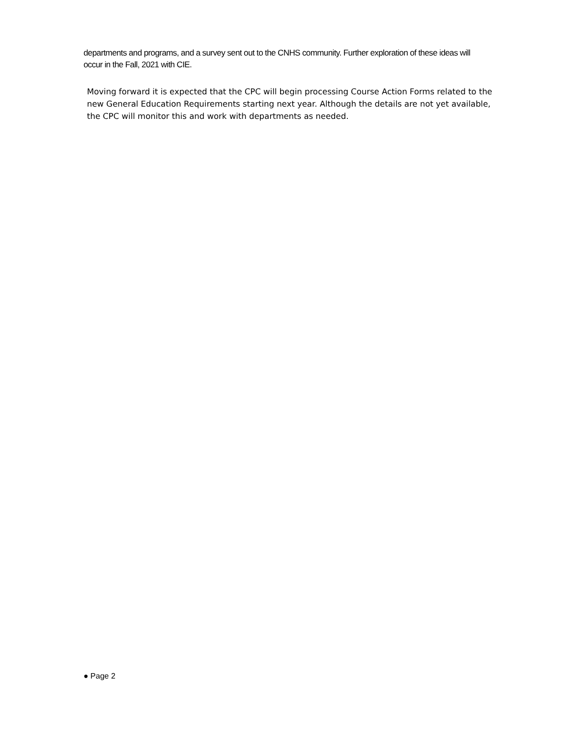departments and programs, and a survey sent out to the CNHS community. Further exploration of these ideas will occur in the Fall, 2021 with CIE.
Moving forward it is expected that the CPC will begin processing Course Action Forms related to the new General Education Requirements starting next year. Although the details are not yet available, the CPC will monitor this and work with departments as needed.
● Page 2